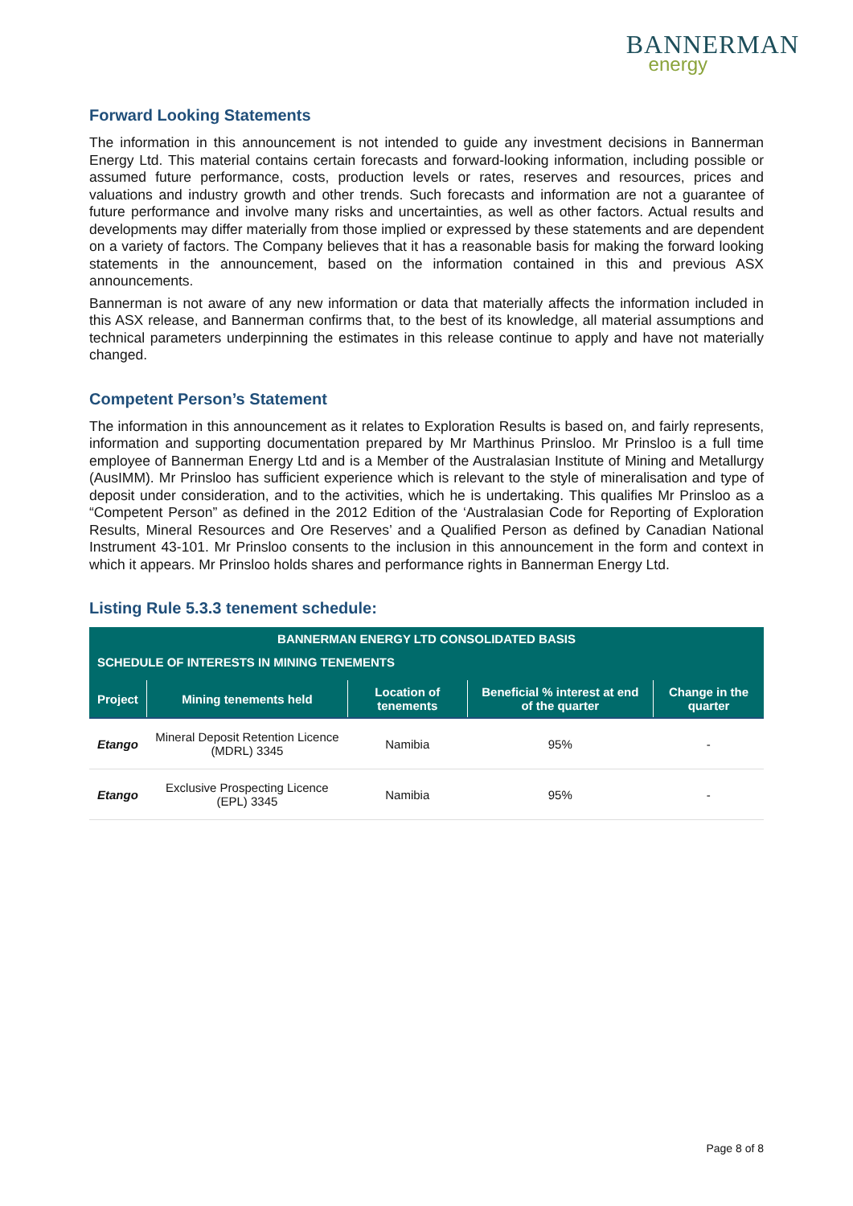BANNERMAN
energy
Forward Looking Statements
The information in this announcement is not intended to guide any investment decisions in Bannerman Energy Ltd. This material contains certain forecasts and forward-looking information, including possible or assumed future performance, costs, production levels or rates, reserves and resources, prices and valuations and industry growth and other trends. Such forecasts and information are not a guarantee of future performance and involve many risks and uncertainties, as well as other factors. Actual results and developments may differ materially from those implied or expressed by these statements and are dependent on a variety of factors. The Company believes that it has a reasonable basis for making the forward looking statements in the announcement, based on the information contained in this and previous ASX announcements.
Bannerman is not aware of any new information or data that materially affects the information included in this ASX release, and Bannerman confirms that, to the best of its knowledge, all material assumptions and technical parameters underpinning the estimates in this release continue to apply and have not materially changed.
Competent Person’s Statement
The information in this announcement as it relates to Exploration Results is based on, and fairly represents, information and supporting documentation prepared by Mr Marthinus Prinsloo. Mr Prinsloo is a full time employee of Bannerman Energy Ltd and is a Member of the Australasian Institute of Mining and Metallurgy (AusIMM). Mr Prinsloo has sufficient experience which is relevant to the style of mineralisation and type of deposit under consideration, and to the activities, which he is undertaking. This qualifies Mr Prinsloo as a “Competent Person” as defined in the 2012 Edition of the ‘Australasian Code for Reporting of Exploration Results, Mineral Resources and Ore Reserves’ and a Qualified Person as defined by Canadian National Instrument 43-101. Mr Prinsloo consents to the inclusion in this announcement in the form and context in which it appears. Mr Prinsloo holds shares and performance rights in Bannerman Energy Ltd.
Listing Rule 5.3.3 tenement schedule:
| BANNERMAN ENERGY LTD CONSOLIDATED BASIS | | | | |
| --- | --- | --- | --- | --- |
| SCHEDULE OF INTERESTS IN MINING TENEMENTS | | | | |
| Project | Mining tenements held | Location of tenements | Beneficial % interest at end of the quarter | Change in the quarter |
| Etango | Mineral Deposit Retention Licence (MDRL) 3345 | Namibia | 95% | - |
| Etango | Exclusive Prospecting Licence (EPL) 3345 | Namibia | 95% | - |
Page 8 of 8